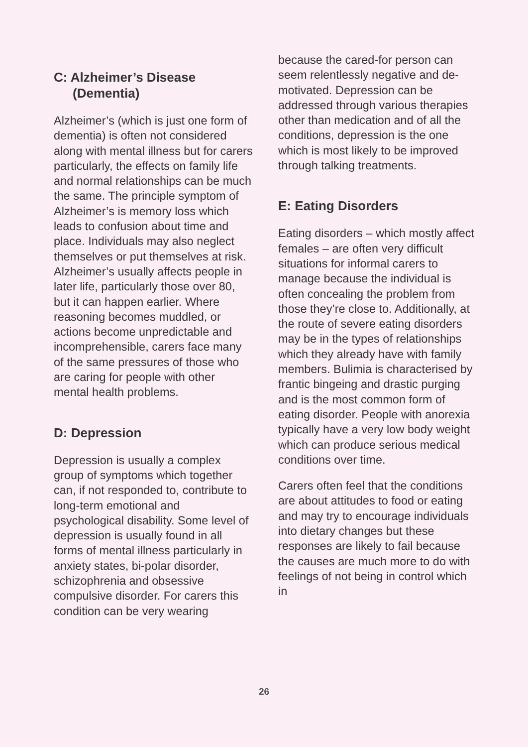C: Alzheimer’s Disease
(Dementia)
Alzheimer’s (which is just one form of dementia) is often not considered along with mental illness but for carers particularly, the effects on family life and normal relationships can be much the same. The principle symptom of Alzheimer’s is memory loss which leads to confusion about time and place. Individuals may also neglect themselves or put themselves at risk. Alzheimer’s usually affects people in later life, particularly those over 80, but it can happen earlier. Where reasoning becomes muddled, or actions become unpredictable and incomprehensible, carers face many of the same pressures of those who are caring for people with other mental health problems.
D: Depression
Depression is usually a complex group of symptoms which together can, if not responded to, contribute to long-term emotional and psychological disability. Some level of depression is usually found in all forms of mental illness particularly in anxiety states, bi-polar disorder, schizophrenia and obsessive compulsive disorder. For carers this condition can be very wearing
because the cared-for person can seem relentlessly negative and de-motivated. Depression can be addressed through various therapies other than medication and of all the conditions, depression is the one which is most likely to be improved through talking treatments.
E: Eating Disorders
Eating disorders – which mostly affect females – are often very difficult situations for informal carers to manage because the individual is often concealing the problem from those they’re close to. Additionally, at the route of severe eating disorders may be in the types of relationships which they already have with family members. Bulimia is characterised by frantic bingeing and drastic purging and is the most common form of eating disorder. People with anorexia typically have a very low body weight which can produce serious medical conditions over time.
Carers often feel that the conditions are about attitudes to food or eating and may try to encourage individuals into dietary changes but these responses are likely to fail because the causes are much more to do with feelings of not being in control which in
26